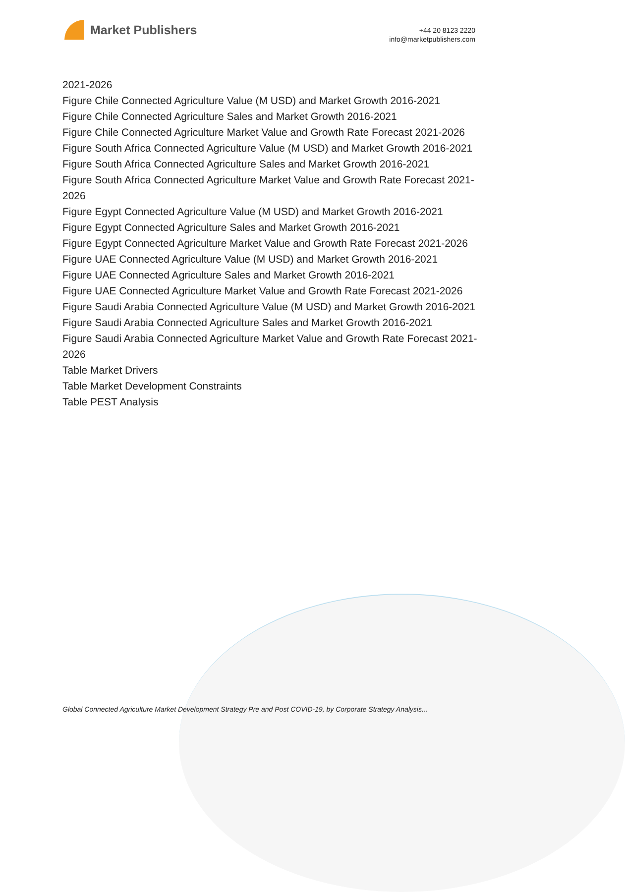Market Publishers
+44 20 8123 2220
info@marketpublishers.com
2021-2026
Figure Chile Connected Agriculture Value (M USD) and Market Growth 2016-2021
Figure Chile Connected Agriculture Sales and Market Growth 2016-2021
Figure Chile Connected Agriculture Market Value and Growth Rate Forecast 2021-2026
Figure South Africa Connected Agriculture Value (M USD) and Market Growth 2016-2021
Figure South Africa Connected Agriculture Sales and Market Growth 2016-2021
Figure South Africa Connected Agriculture Market Value and Growth Rate Forecast 2021-2026
Figure Egypt Connected Agriculture Value (M USD) and Market Growth 2016-2021
Figure Egypt Connected Agriculture Sales and Market Growth 2016-2021
Figure Egypt Connected Agriculture Market Value and Growth Rate Forecast 2021-2026
Figure UAE Connected Agriculture Value (M USD) and Market Growth 2016-2021
Figure UAE Connected Agriculture Sales and Market Growth 2016-2021
Figure UAE Connected Agriculture Market Value and Growth Rate Forecast 2021-2026
Figure Saudi Arabia Connected Agriculture Value (M USD) and Market Growth 2016-2021
Figure Saudi Arabia Connected Agriculture Sales and Market Growth 2016-2021
Figure Saudi Arabia Connected Agriculture Market Value and Growth Rate Forecast 2021-2026
Table Market Drivers
Table Market Development Constraints
Table PEST Analysis
Global Connected Agriculture Market Development Strategy Pre and Post COVID-19, by Corporate Strategy Analysis...